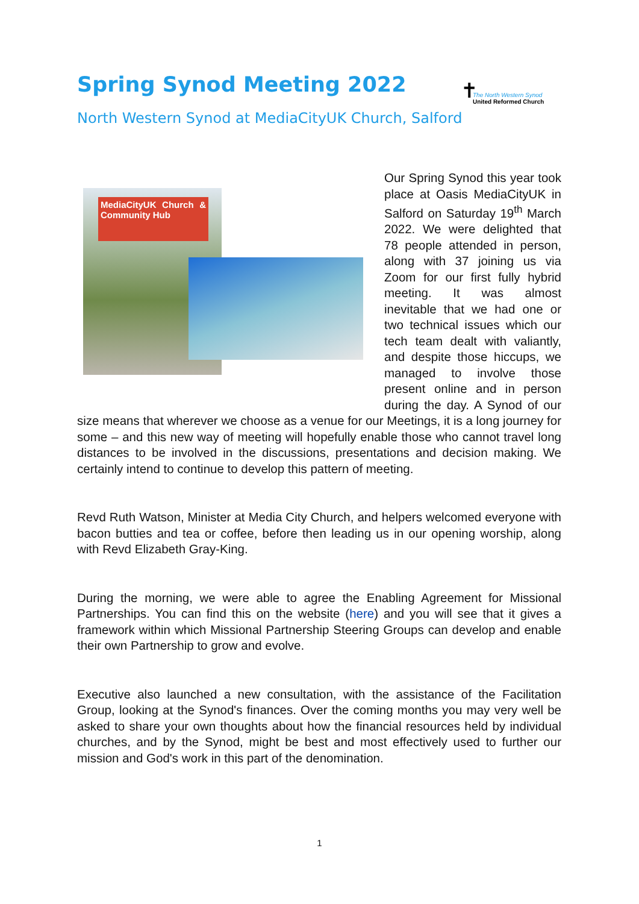Spring Synod Meeting 2022
North Western Synod at MediaCityUK Church, Salford
✝
The North Western Synod
United Reformed Church
MediaCityUK Church & Community Hub
Our Spring Synod this year took place at Oasis MediaCityUK in Salford on Saturday 19<sup>th</sup> March 2022. We were delighted that 78 people attended in person, along with 37 joining us via Zoom for our first fully hybrid meeting. It was almost inevitable that we had one or two technical issues which our tech team dealt with valiantly, and despite those hiccups, we managed to involve those present online and in person during the day. A Synod of our size means that wherever we choose as a venue for our Meetings, it is a long journey for some – and this new way of meeting will hopefully enable those who cannot travel long distances to be involved in the discussions, presentations and decision making. We certainly intend to continue to develop this pattern of meeting.
Revd Ruth Watson, Minister at Media City Church, and helpers welcomed everyone with bacon butties and tea or coffee, before then leading us in our opening worship, along with Revd Elizabeth Gray-King.
During the morning, we were able to agree the Enabling Agreement for Missional Partnerships. You can find this on the website (here) and you will see that it gives a framework within which Missional Partnership Steering Groups can develop and enable their own Partnership to grow and evolve.
Executive also launched a new consultation, with the assistance of the Facilitation Group, looking at the Synod's finances. Over the coming months you may very well be asked to share your own thoughts about how the financial resources held by individual churches, and by the Synod, might be best and most effectively used to further our mission and God's work in this part of the denomination.
1